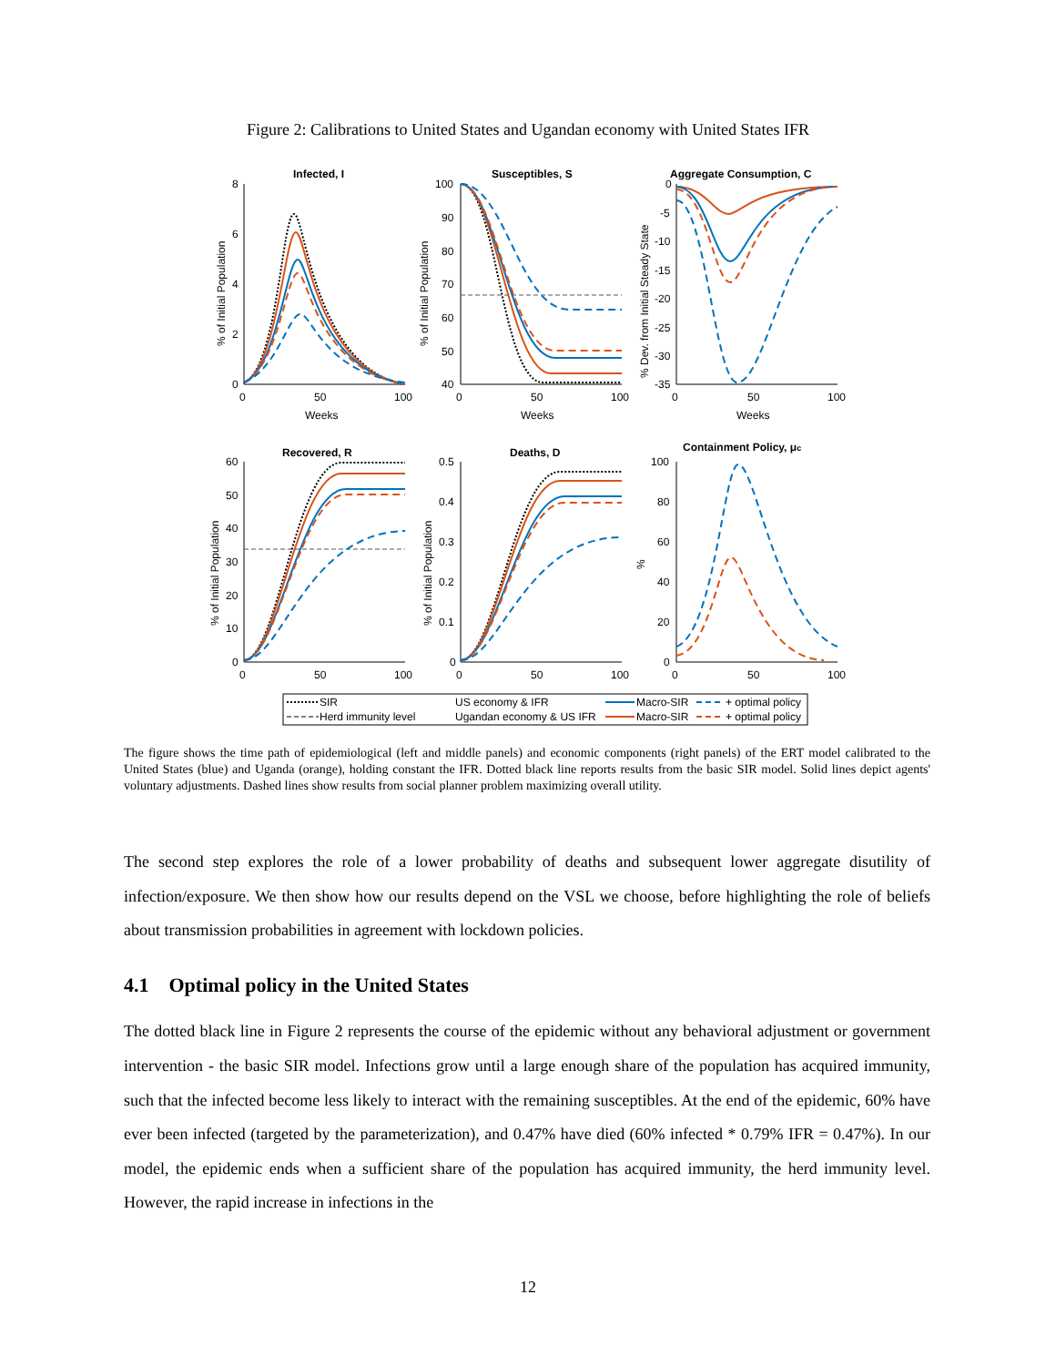Figure 2: Calibrations to United States and Ugandan economy with United States IFR
Infected, I
Susceptibles, S
Aggregate Consumption, C
Recovered, R
Deaths, D
Containment Policy, μc
Weeks
Weeks
Weeks
0
50
100
0
50
100
0
50
100
0
50
100
0
50
100
0
50
100
8
6
4
2
0
100
90
80
70
60
50
40
0
-5
-10
-15
-20
-25
-30
-35
60
50
40
30
20
10
0
0.5
0.4
0.3
0.2
0.1
0
100
80
60
40
20
0
% of Initial Population
% of Initial Population
% Dev. from Initial Steady State
% of Initial Population
% of Initial Population
%
SIR
Herd immunity level
US economy & IFR
Ugandan economy & US IFR
Macro-SIR
Macro-SIR
+ optimal policy
+ optimal policy
The figure shows the time path of epidemiological (left and middle panels) and economic components (right panels) of the ERT model calibrated to the United States (blue) and Uganda (orange), holding constant the IFR. Dotted black line reports results from the basic SIR model. Solid lines depict agents' voluntary adjustments. Dashed lines show results from social planner problem maximizing overall utility.
The second step explores the role of a lower probability of deaths and subsequent lower aggregate disutility of infection/exposure. We then show how our results depend on the VSL we choose, before highlighting the role of beliefs about transmission probabilities in agreement with lockdown policies.
4.1 Optimal policy in the United States
The dotted black line in Figure 2 represents the course of the epidemic without any behavioral adjustment or government intervention - the basic SIR model. Infections grow until a large enough share of the population has acquired immunity, such that the infected become less likely to interact with the remaining susceptibles. At the end of the epidemic, 60% have ever been infected (targeted by the parameterization), and 0.47% have died (60% infected * 0.79% IFR = 0.47%). In our model, the epidemic ends when a sufficient share of the population has acquired immunity, the herd immunity level. However, the rapid increase in infections in the
12